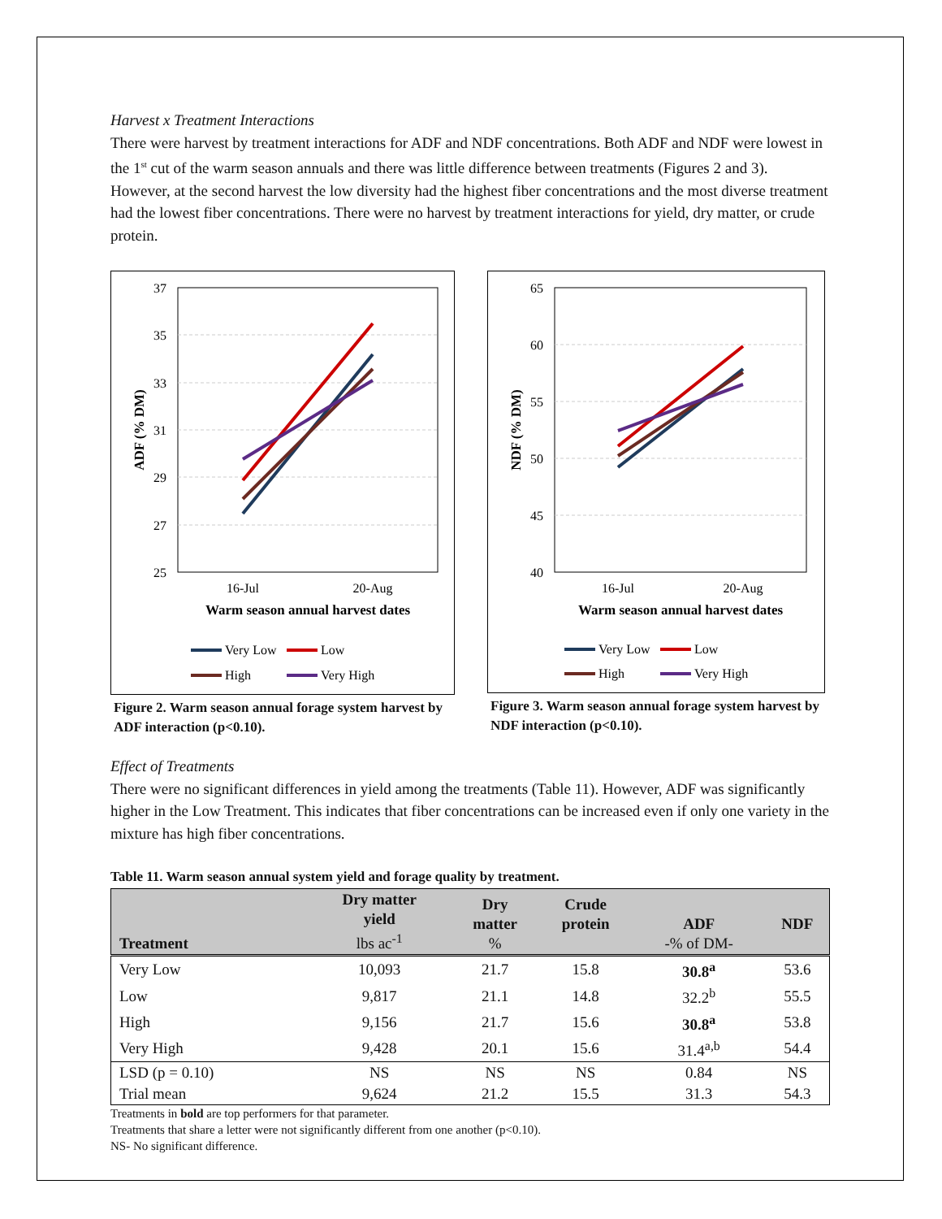Harvest x Treatment Interactions
There were harvest by treatment interactions for ADF and NDF concentrations. Both ADF and NDF were lowest in the 1<sup>st</sup> cut of the warm season annuals and there was little difference between treatments (Figures 2 and 3). However, at the second harvest the low diversity had the highest fiber concentrations and the most diverse treatment had the lowest fiber concentrations. There were no harvest by treatment interactions for yield, dry matter, or crude protein.
37
35
33
31
29
27
25
ADF (% DM)
16-Jul
20-Aug
Warm season annual harvest dates
Very Low
Low
High
Very High
Figure 2. Warm season annual forage system harvest by ADF interaction (p<0.10).
65
60
55
50
45
40
NDF (% DM)
16-Jul
20-Aug
Warm season annual harvest dates
Very Low
Low
High
Very High
Figure 3. Warm season annual forage system harvest by NDF interaction (p<0.10).
Effect of Treatments
There were no significant differences in yield among the treatments (Table 11). However, ADF was significantly higher in the Low Treatment. This indicates that fiber concentrations can be increased even if only one variety in the mixture has high fiber concentrations.
Table 11. Warm season annual system yield and forage quality by treatment.
| Treatment | Dry matter yield lbs ac<sup>-1</sup> | Dry matter % | Crude protein | ADF -% of DM- | NDF |
| --- | --- | --- | --- | --- | --- |
| Very Low | 10,093 | 21.7 | 15.8 | 30.8<sup>a</sup> | 53.6 |
| Low | 9,817 | 21.1 | 14.8 | 32.2<sup>b</sup> | 55.5 |
| High | 9,156 | 21.7 | 15.6 | 30.8<sup>a</sup> | 53.8 |
| Very High | 9,428 | 20.1 | 15.6 | 31.4<sup>a,b</sup> | 54.4 |
| LSD (p = 0.10) | NS | NS | NS | 0.84 | NS |
| Trial mean | 9,624 | 21.2 | 15.5 | 31.3 | 54.3 |
Treatments in bold are top performers for that parameter.
Treatments that share a letter were not significantly different from one another (p<0.10).
NS- No significant difference.